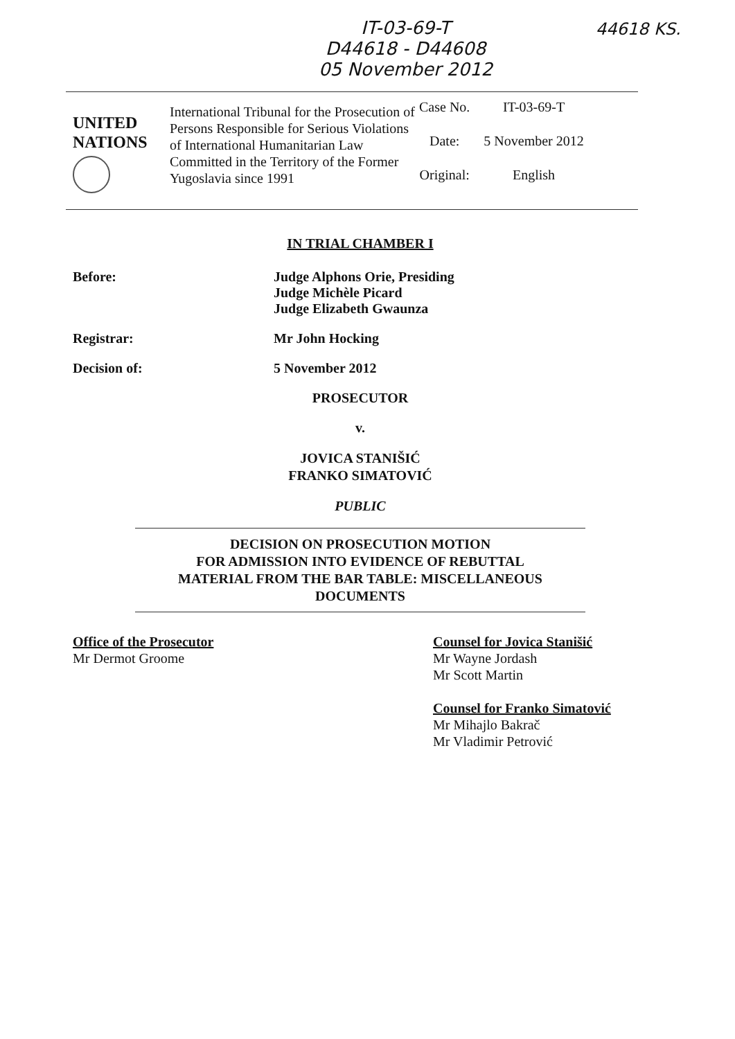IT-03-69-T
D44618 - D44608
05 November 2012
44618 KS.
UNITED
NATIONS
International Tribunal for the Prosecution of Persons Responsible for Serious Violations of International Humanitarian Law Committed in the Territory of the Former Yugoslavia since 1991
| Case No. | IT-03-69-T |
| Date: | 5 November 2012 |
| Original: | English |
IN TRIAL CHAMBER I
Before: Judge Alphons Orie, Presiding
Judge Michèle Picard
Judge Elizabeth Gwaunza
Registrar: Mr John Hocking
Decision of: 5 November 2012
PROSECUTOR
v.
JOVICA STANIŠIĆ
FRANKO SIMATOVIĆ
PUBLIC
DECISION ON PROSECUTION MOTION
FOR ADMISSION INTO EVIDENCE OF REBUTTAL
MATERIAL FROM THE BAR TABLE: MISCELLANEOUS
DOCUMENTS
Office of the Prosecutor
Mr Dermot Groome
Counsel for Jovica Stanišić
Mr Wayne Jordash
Mr Scott Martin
Counsel for Franko Simatović
Mr Mihajlo Bakrač
Mr Vladimir Petrović